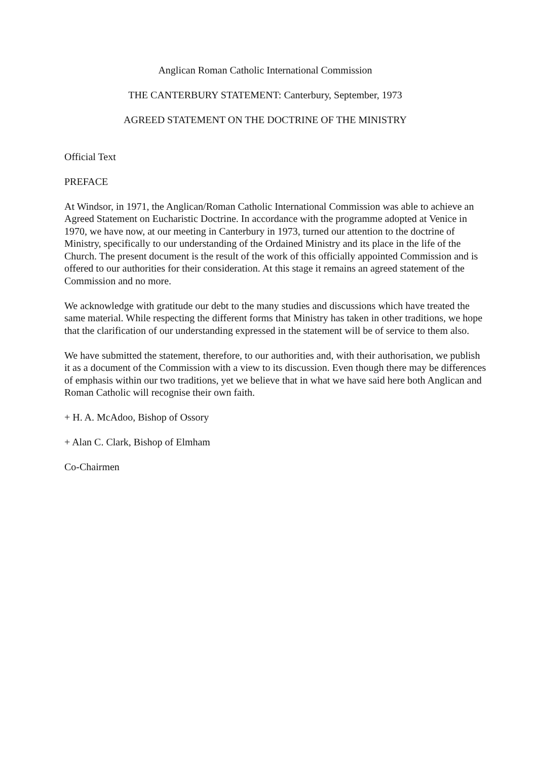Anglican Roman Catholic International Commission
THE CANTERBURY STATEMENT: Canterbury, September, 1973
AGREED STATEMENT ON THE DOCTRINE OF THE MINISTRY
Official Text
PREFACE
At Windsor, in 1971, the Anglican/Roman Catholic International Commission was able to achieve an Agreed Statement on Eucharistic Doctrine. In accordance with the programme adopted at Venice in 1970, we have now, at our meeting in Canterbury in 1973, turned our attention to the doctrine of Ministry, specifically to our understanding of the Ordained Ministry and its place in the life of the Church. The present document is the result of the work of this officially appointed Commission and is offered to our authorities for their consideration. At this stage it remains an agreed statement of the Commission and no more.
We acknowledge with gratitude our debt to the many studies and discussions which have treated the same material. While respecting the different forms that Ministry has taken in other traditions, we hope that the clarification of our understanding expressed in the statement will be of service to them also.
We have submitted the statement, therefore, to our authorities and, with their authorisation, we publish it as a document of the Commission with a view to its discussion. Even though there may be differences of emphasis within our two traditions, yet we believe that in what we have said here both Anglican and Roman Catholic will recognise their own faith.
+ H. A. McAdoo, Bishop of Ossory
+ Alan C. Clark, Bishop of Elmham
Co-Chairmen